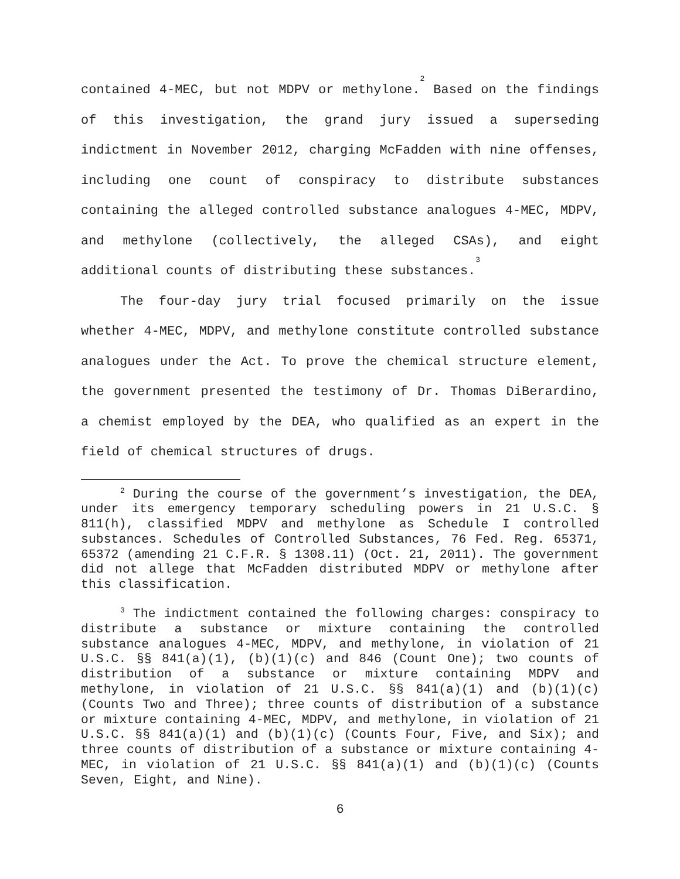contained 4-MEC, but not MDPV or methylone.<sup>2</sup> Based on the findings of this investigation, the grand jury issued a superseding indictment in November 2012, charging McFadden with nine offenses, including one count of conspiracy to distribute substances containing the alleged controlled substance analogues 4-MEC, MDPV, and methylone (collectively, the alleged CSAs), and eight additional counts of distributing these substances.<sup>3</sup>
The four-day jury trial focused primarily on the issue whether 4-MEC, MDPV, and methylone constitute controlled substance analogues under the Act. To prove the chemical structure element, the government presented the testimony of Dr. Thomas DiBerardino, a chemist employed by the DEA, who qualified as an expert in the field of chemical structures of drugs.
<sup>2</sup> During the course of the government’s investigation, the DEA, under its emergency temporary scheduling powers in 21 U.S.C. § 811(h), classified MDPV and methylone as Schedule I controlled substances. Schedules of Controlled Substances, 76 Fed. Reg. 65371, 65372 (amending 21 C.F.R. § 1308.11) (Oct. 21, 2011). The government did not allege that McFadden distributed MDPV or methylone after this classification.
<sup>3</sup> The indictment contained the following charges: conspiracy to distribute a substance or mixture containing the controlled substance analogues 4-MEC, MDPV, and methylone, in violation of 21 U.S.C. §§ 841(a)(1), (b)(1)(c) and 846 (Count One); two counts of distribution of a substance or mixture containing MDPV and methylone, in violation of 21 U.S.C. §§ 841(a)(1) and (b)(1)(c) (Counts Two and Three); three counts of distribution of a substance or mixture containing 4-MEC, MDPV, and methylone, in violation of 21 U.S.C. §§ 841(a)(1) and (b)(1)(c) (Counts Four, Five, and Six); and three counts of distribution of a substance or mixture containing 4-MEC, in violation of 21 U.S.C. §§ 841(a)(1) and (b)(1)(c) (Counts Seven, Eight, and Nine).
6